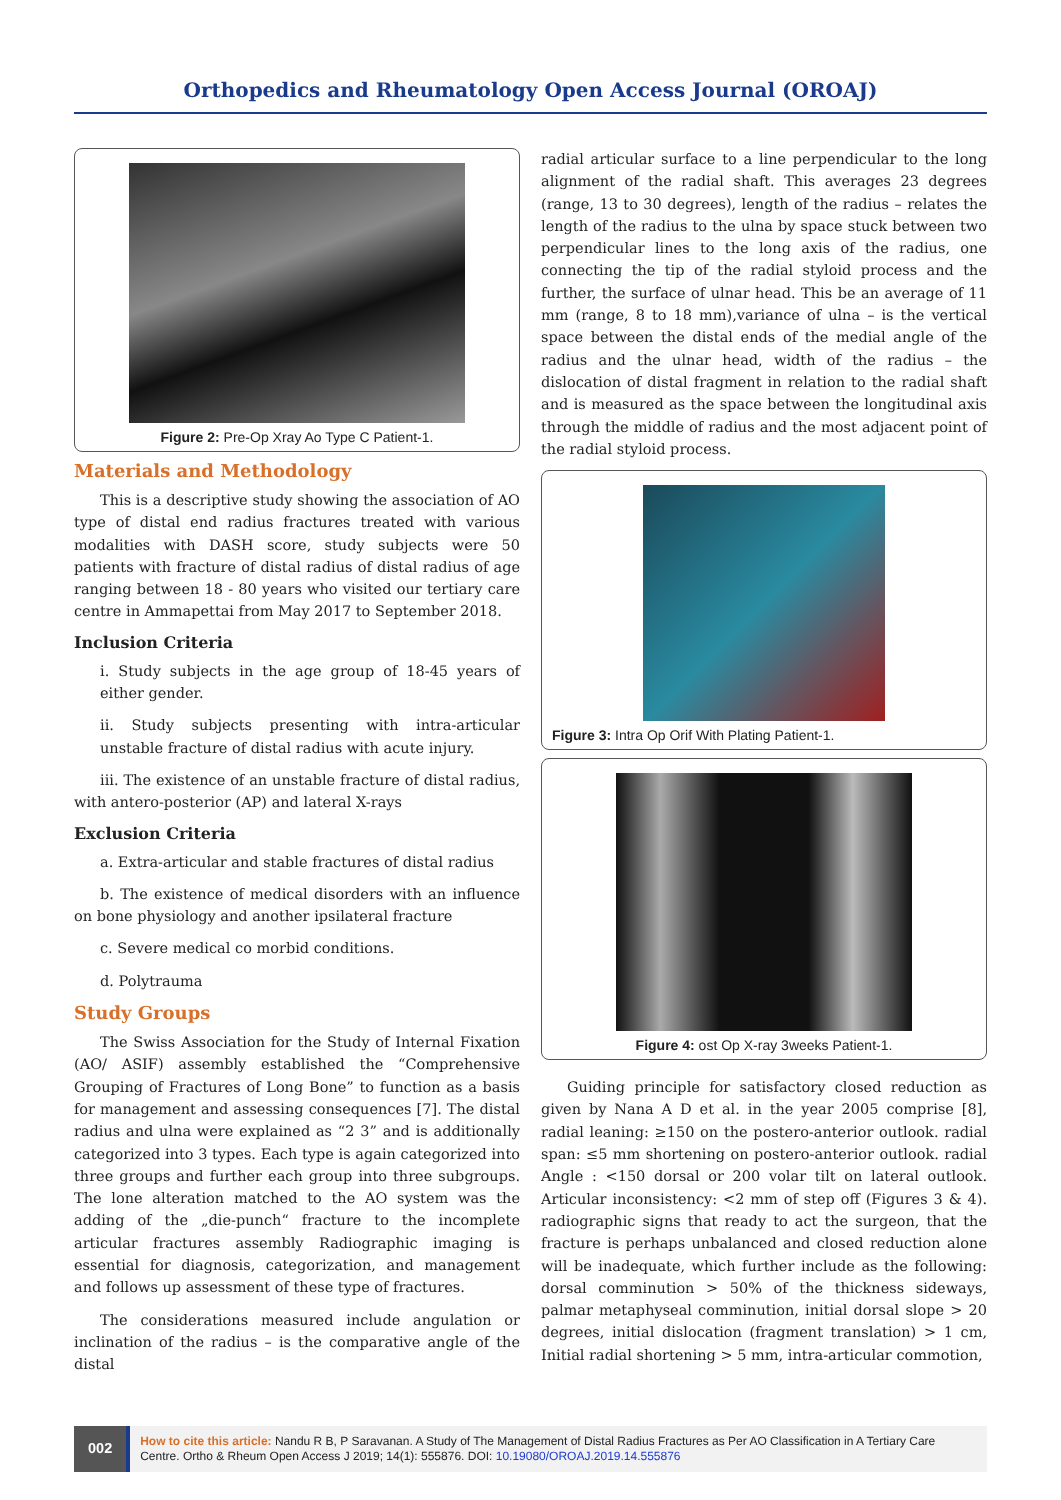Orthopedics and Rheumatology Open Access Journal (OROAJ)
Figure 2: Pre-Op Xray Ao Type C Patient-1.
Materials and Methodology
This is a descriptive study showing the association of AO type of distal end radius fractures treated with various modalities with DASH score, study subjects were 50 patients with fracture of distal radius of distal radius of age ranging between 18 - 80 years who visited our tertiary care centre in Ammapettai from May 2017 to September 2018.
Inclusion Criteria
i. Study subjects in the age group of 18-45 years of either gender.
ii. Study subjects presenting with intra-articular unstable fracture of distal radius with acute injury.
iii. The existence of an unstable fracture of distal radius, with antero-posterior (AP) and lateral X-rays
Exclusion Criteria
a. Extra-articular and stable fractures of distal radius
b. The existence of medical disorders with an influence on bone physiology and another ipsilateral fracture
c. Severe medical co morbid conditions.
d. Polytrauma
Study Groups
The Swiss Association for the Study of Internal Fixation (AO/ ASIF) assembly established the “Comprehensive Grouping of Fractures of Long Bone” to function as a basis for management and assessing consequences [7]. The distal radius and ulna were explained as “2 3” and is additionally categorized into 3 types. Each type is again categorized into three groups and further each group into three subgroups. The lone alteration matched to the AO system was the adding of the „die-punch“ fracture to the incomplete articular fractures assembly Radiographic imaging is essential for diagnosis, categorization, and management and follows up assessment of these type of fractures.
The considerations measured include angulation or inclination of the radius – is the comparative angle of the distal
radial articular surface to a line perpendicular to the long alignment of the radial shaft. This averages 23 degrees (range, 13 to 30 degrees), length of the radius – relates the length of the radius to the ulna by space stuck between two perpendicular lines to the long axis of the radius, one connecting the tip of the radial styloid process and the further, the surface of ulnar head. This be an average of 11 mm (range, 8 to 18 mm),variance of ulna – is the vertical space between the distal ends of the medial angle of the radius and the ulnar head, width of the radius – the dislocation of distal fragment in relation to the radial shaft and is measured as the space between the longitudinal axis through the middle of radius and the most adjacent point of the radial styloid process.
Figure 3: Intra Op Orif With Plating Patient-1.
Figure 4: ost Op X-ray 3weeks Patient-1.
Guiding principle for satisfactory closed reduction as given by Nana A D et al. in the year 2005 comprise [8], radial leaning: ≥150 on the postero-anterior outlook. radial span: ≤5 mm shortening on postero-anterior outlook. radial Angle : <150 dorsal or 200 volar tilt on lateral outlook. Articular inconsistency: <2 mm of step off (Figures 3 & 4). radiographic signs that ready to act the surgeon, that the fracture is perhaps unbalanced and closed reduction alone will be inadequate, which further include as the following: dorsal comminution > 50% of the thickness sideways, palmar metaphyseal comminution, initial dorsal slope > 20 degrees, initial dislocation (fragment translation) > 1 cm, Initial radial shortening > 5 mm, intra-articular commotion,
002
How to cite this article: Nandu R B, P Saravanan. A Study of The Management of Distal Radius Fractures as Per AO Classification in A Tertiary Care Centre. Ortho & Rheum Open Access J 2019; 14(1): 555876. DOI: 10.19080/OROAJ.2019.14.555876